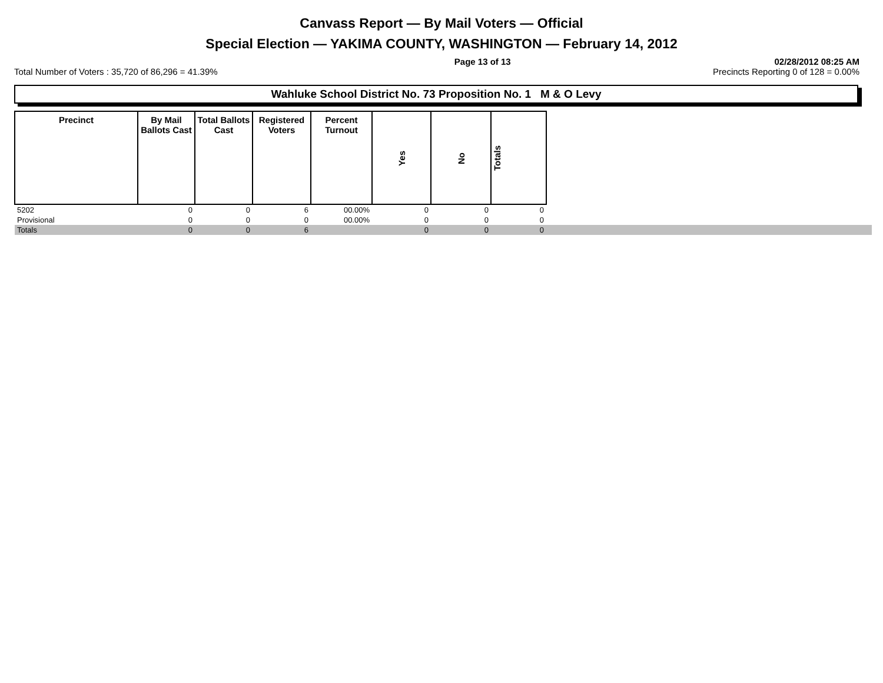Canvass Report — By Mail Voters — Official
Special Election — YAKIMA COUNTY, WASHINGTON — February 14, 2012
Page 13 of 13 02/28/2012 08:25 AM
Total Number of Voters : 35,720 of 86,296 = 41.39% Precincts Reporting 0 of 128 = 0.00%
Wahluke School District No. 73 Proposition No. 1 M & O Levy
| Precinct | By Mail Ballots Cast | Total Ballots Cast | Registered Voters | Percent Turnout | Yes | No | Totals | |
| --- | --- | --- | --- | --- | --- | --- | --- | --- |
| 5202 | 0 | 0 | 6 | 00.00% | 0 | 0 | 0 | |
| Provisional | 0 | 0 | 0 | 00.00% | 0 | 0 | 0 | |
| Totals | 0 | 0 | 6 | | 0 | 0 | 0 | |